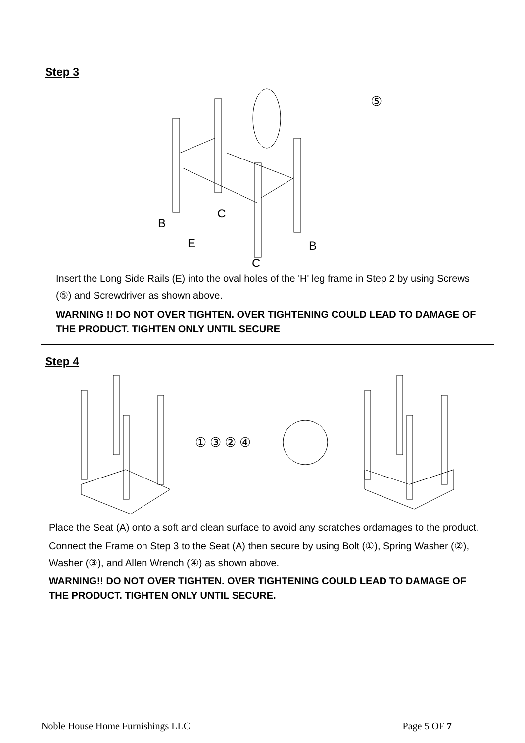Step 3
B
C
E
B
C
⑤
Insert the Long Side Rails (E) into the oval holes of the 'H' leg frame in Step 2 by using Screws (⑤) and Screwdriver as shown above.
WARNING !! DO NOT OVER TIGHTEN. OVER TIGHTENING COULD LEAD TO DAMAGE OF THE PRODUCT. TIGHTEN ONLY UNTIL SECURE
Step 4
① ③ ② ④
Place the Seat (A) onto a soft and clean surface to avoid any scratches ordamages to the product.
Connect the Frame on Step 3 to the Seat (A) then secure by using Bolt (①), Spring Washer (②), Washer (③), and Allen Wrench (④) as shown above.
WARNING!! DO NOT OVER TIGHTEN. OVER TIGHTENING COULD LEAD TO DAMAGE OF THE PRODUCT. TIGHTEN ONLY UNTIL SECURE.
Noble House Home Furnishings LLC Page 5 OF 7